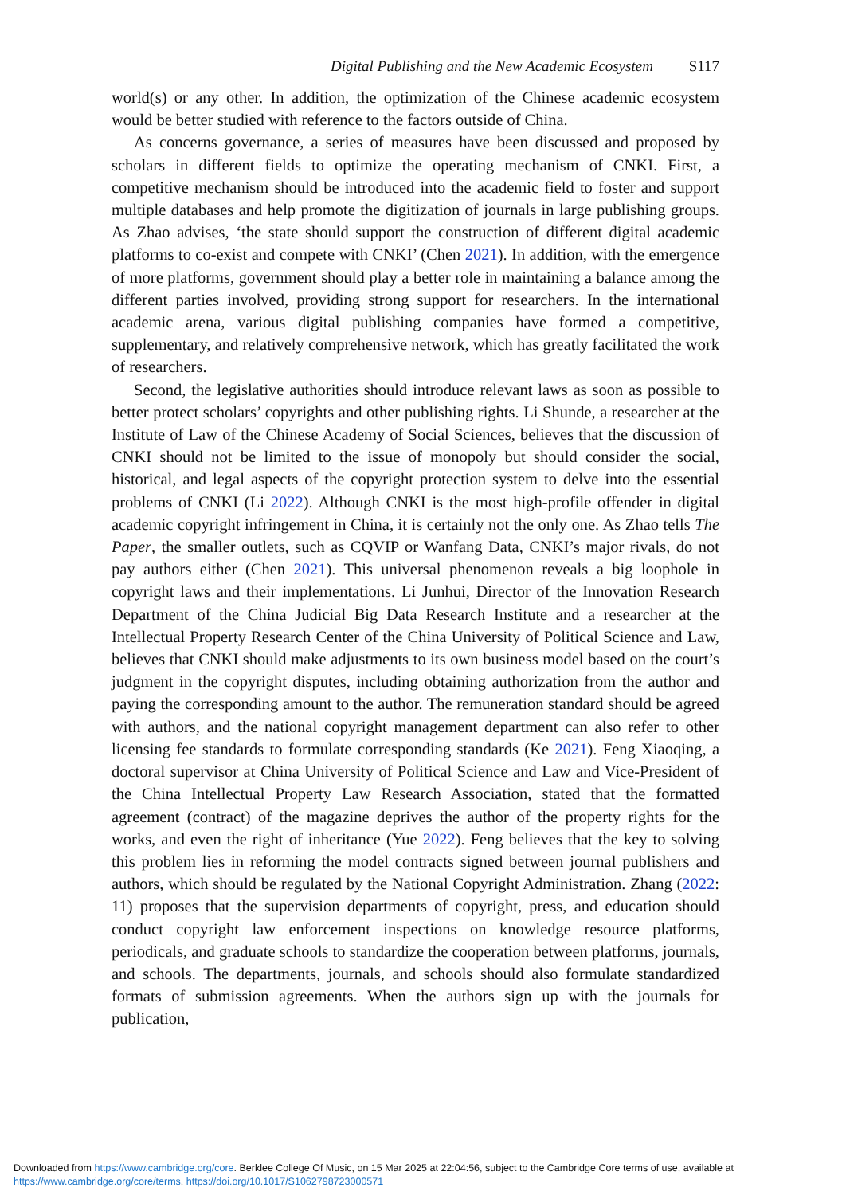Digital Publishing and the New Academic Ecosystem S117
world(s) or any other. In addition, the optimization of the Chinese academic ecosystem would be better studied with reference to the factors outside of China.
As concerns governance, a series of measures have been discussed and proposed by scholars in different fields to optimize the operating mechanism of CNKI. First, a competitive mechanism should be introduced into the academic field to foster and support multiple databases and help promote the digitization of journals in large publishing groups. As Zhao advises, ‘the state should support the construction of different digital academic platforms to co-exist and compete with CNKI’ (Chen 2021). In addition, with the emergence of more platforms, government should play a better role in maintaining a balance among the different parties involved, providing strong support for researchers. In the international academic arena, various digital publishing companies have formed a competitive, supplementary, and relatively comprehensive network, which has greatly facilitated the work of researchers.
Second, the legislative authorities should introduce relevant laws as soon as possible to better protect scholars’ copyrights and other publishing rights. Li Shunde, a researcher at the Institute of Law of the Chinese Academy of Social Sciences, believes that the discussion of CNKI should not be limited to the issue of monopoly but should consider the social, historical, and legal aspects of the copyright protection system to delve into the essential problems of CNKI (Li 2022). Although CNKI is the most high-profile offender in digital academic copyright infringement in China, it is certainly not the only one. As Zhao tells The Paper, the smaller outlets, such as CQVIP or Wanfang Data, CNKI’s major rivals, do not pay authors either (Chen 2021). This universal phenomenon reveals a big loophole in copyright laws and their implementations. Li Junhui, Director of the Innovation Research Department of the China Judicial Big Data Research Institute and a researcher at the Intellectual Property Research Center of the China University of Political Science and Law, believes that CNKI should make adjustments to its own business model based on the court’s judgment in the copyright disputes, including obtaining authorization from the author and paying the corresponding amount to the author. The remuneration standard should be agreed with authors, and the national copyright management department can also refer to other licensing fee standards to formulate corresponding standards (Ke 2021). Feng Xiaoqing, a doctoral supervisor at China University of Political Science and Law and Vice-President of the China Intellectual Property Law Research Association, stated that the formatted agreement (contract) of the magazine deprives the author of the property rights for the works, and even the right of inheritance (Yue 2022). Feng believes that the key to solving this problem lies in reforming the model contracts signed between journal publishers and authors, which should be regulated by the National Copyright Administration. Zhang (2022: 11) proposes that the supervision departments of copyright, press, and education should conduct copyright law enforcement inspections on knowledge resource platforms, periodicals, and graduate schools to standardize the cooperation between platforms, journals, and schools. The departments, journals, and schools should also formulate standardized formats of submission agreements. When the authors sign up with the journals for publication,
Downloaded from https://www.cambridge.org/core. Berklee College Of Music, on 15 Mar 2025 at 22:04:56, subject to the Cambridge Core terms of use, available at
https://www.cambridge.org/core/terms. https://doi.org/10.1017/S1062798723000571